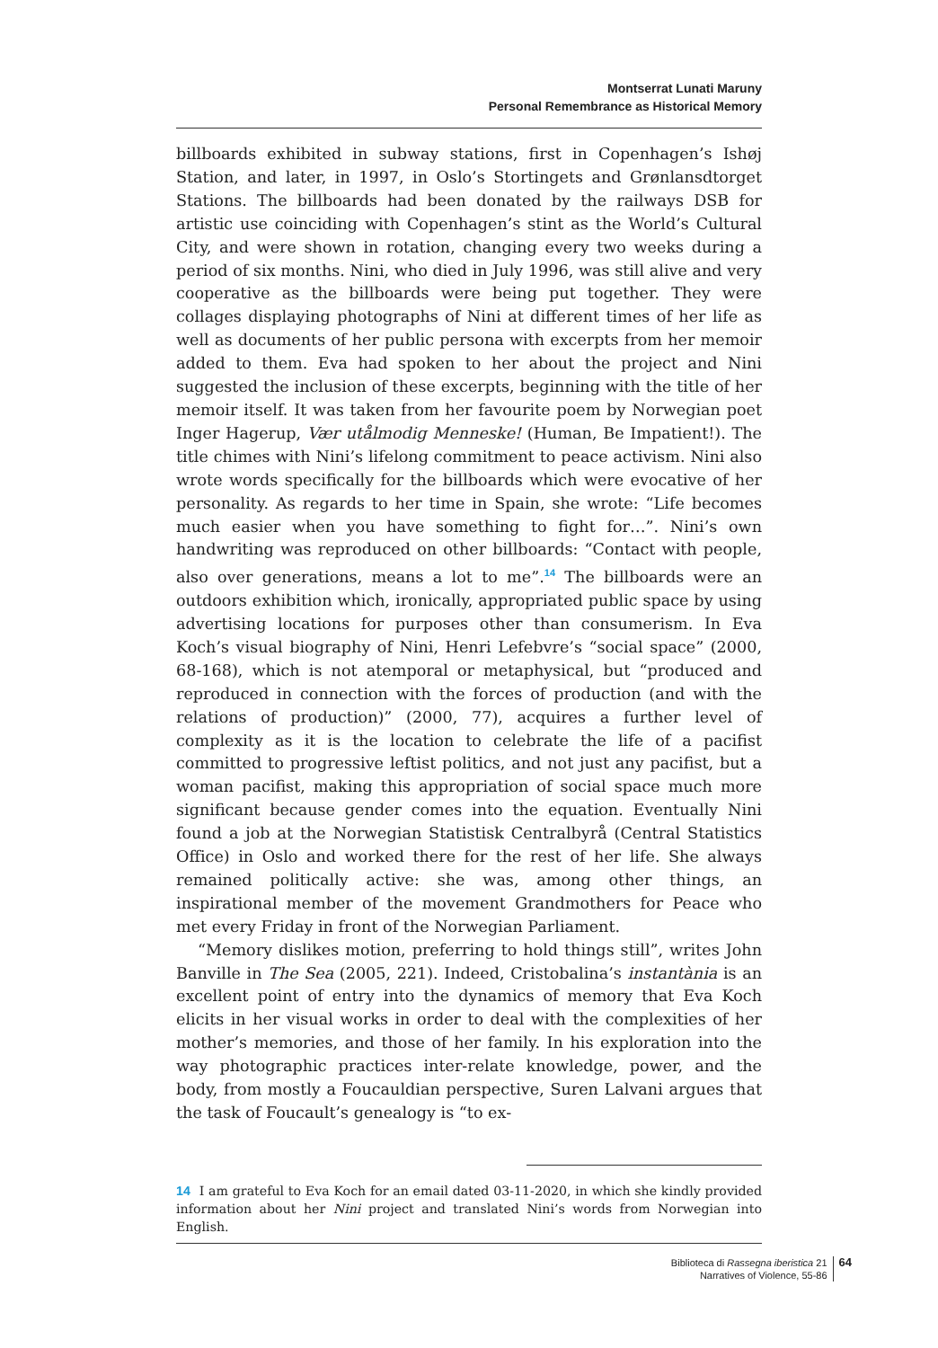Montserrat Lunati Maruny
Personal Remembrance as Historical Memory
billboards exhibited in subway stations, first in Copenhagen’s Ishøj Station, and later, in 1997, in Oslo’s Stortingets and Grønlansdtorget Stations. The billboards had been donated by the railways DSB for artistic use coinciding with Copenhagen’s stint as the World’s Cultural City, and were shown in rotation, changing every two weeks during a period of six months. Nini, who died in July 1996, was still alive and very cooperative as the billboards were being put together. They were collages displaying photographs of Nini at different times of her life as well as documents of her public persona with excerpts from her memoir added to them. Eva had spoken to her about the project and Nini suggested the inclusion of these excerpts, beginning with the title of her memoir itself. It was taken from her favourite poem by Norwegian poet Inger Hagerup, Vær utålmodig Menneske! (Human, Be Impatient!). The title chimes with Nini’s lifelong commitment to peace activism. Nini also wrote words specifically for the billboards which were evocative of her personality. As regards to her time in Spain, she wrote: “Life becomes much easier when you have something to fight for…”. Nini’s own handwriting was reproduced on other billboards: “Contact with people, also over generations, means a lot to me”.<sup>14</sup> The billboards were an outdoors exhibition which, ironically, appropriated public space by using advertising locations for purposes other than consumerism. In Eva Koch’s visual biography of Nini, Henri Lefebvre’s “social space” (2000, 68-168), which is not atemporal or metaphysical, but “produced and reproduced in connection with the forces of production (and with the relations of production)” (2000, 77), acquires a further level of complexity as it is the location to celebrate the life of a pacifist committed to progressive leftist politics, and not just any pacifist, but a woman pacifist, making this appropriation of social space much more significant because gender comes into the equation. Eventually Nini found a job at the Norwegian Statistisk Centralbyrå (Central Statistics Office) in Oslo and worked there for the rest of her life. She always remained politically active: she was, among other things, an inspirational member of the movement Grandmothers for Peace who met every Friday in front of the Norwegian Parliament.
“Memory dislikes motion, preferring to hold things still”, writes John Banville in The Sea (2005, 221). Indeed, Cristobalina’s instantània is an excellent point of entry into the dynamics of memory that Eva Koch elicits in her visual works in order to deal with the complexities of her mother’s memories, and those of her family. In his exploration into the way photographic practices inter-relate knowledge, power, and the body, from mostly a Foucauldian perspective, Suren Lalvani argues that the task of Foucault’s genealogy is “to ex-
14 I am grateful to Eva Koch for an email dated 03-11-2020, in which she kindly provided information about her Nini project and translated Nini’s words from Norwegian into English.
Biblioteca di Rassegna iberistica 21
Narratives of Violence, 55-86
64